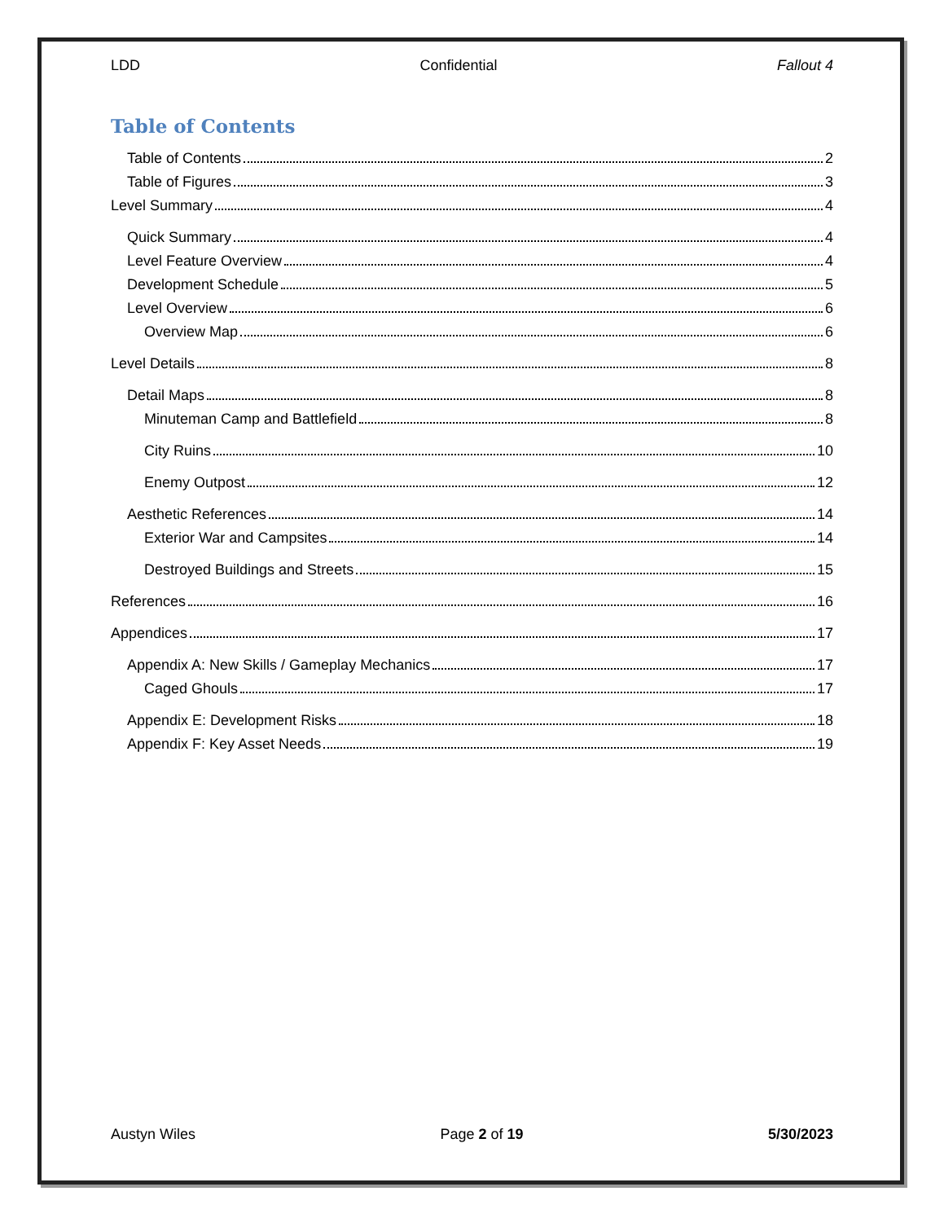LDD Confidential Fallout 4
Table of Contents
Table of Contents 2
Table of Figures 3
Level Summary 4
Quick Summary 4
Level Feature Overview 4
Development Schedule 5
Level Overview 6
Overview Map 6
Level Details 8
Detail Maps 8
Minuteman Camp and Battlefield 8
City Ruins 10
Enemy Outpost 12
Aesthetic References 14
Exterior War and Campsites 14
Destroyed Buildings and Streets 15
References 16
Appendices 17
Appendix A: New Skills / Gameplay Mechanics 17
Caged Ghouls 17
Appendix E: Development Risks 18
Appendix F: Key Asset Needs 19
Austyn Wiles Page 2 of 19 5/30/2023